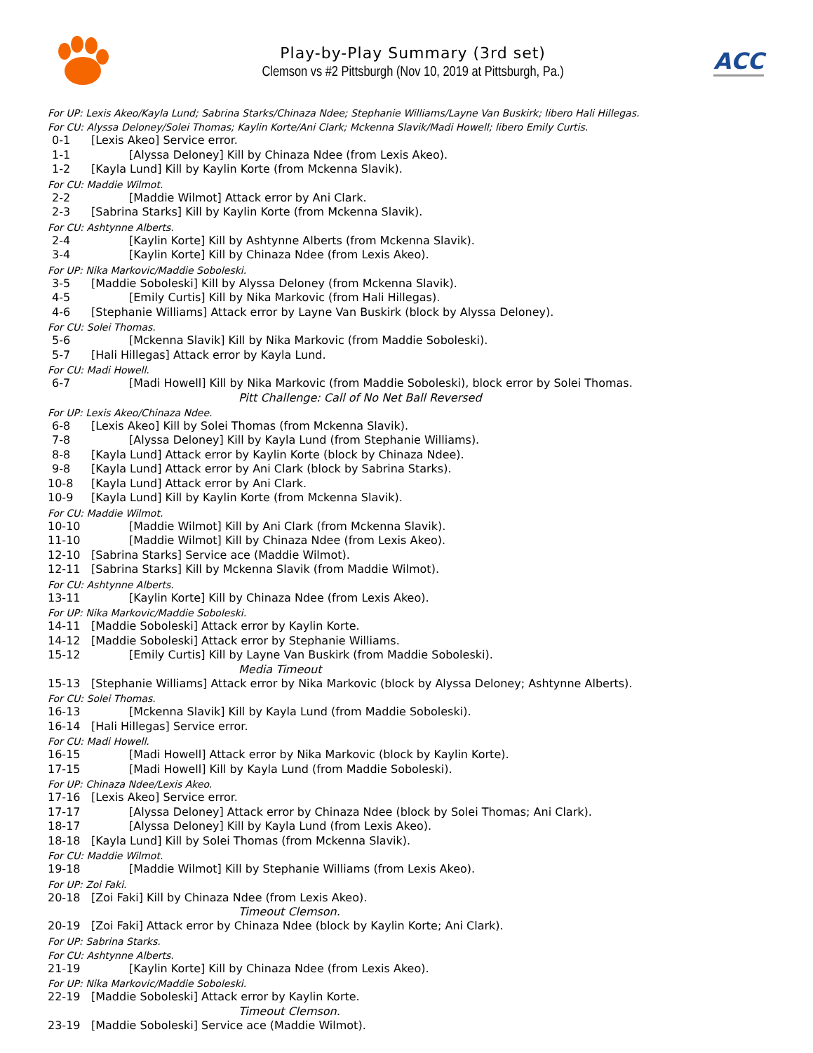Play-by-Play Summary (3rd set)
Clemson vs #2 Pittsburgh (Nov 10, 2019 at Pittsburgh, Pa.)
ACC
For UP: Lexis Akeo/Kayla Lund; Sabrina Starks/Chinaza Ndee; Stephanie Williams/Layne Van Buskirk; libero Hali Hillegas.
For CU: Alyssa Deloney/Solei Thomas; Kaylin Korte/Ani Clark; Mckenna Slavik/Madi Howell; libero Emily Curtis.
0-1 [Lexis Akeo] Service error.
1-1 [Alyssa Deloney] Kill by Chinaza Ndee (from Lexis Akeo).
1-2 [Kayla Lund] Kill by Kaylin Korte (from Mckenna Slavik).
For CU: Maddie Wilmot.
2-2 [Maddie Wilmot] Attack error by Ani Clark.
2-3 [Sabrina Starks] Kill by Kaylin Korte (from Mckenna Slavik).
For CU: Ashtynne Alberts.
2-4 [Kaylin Korte] Kill by Ashtynne Alberts (from Mckenna Slavik).
3-4 [Kaylin Korte] Kill by Chinaza Ndee (from Lexis Akeo).
For UP: Nika Markovic/Maddie Soboleski.
3-5 [Maddie Soboleski] Kill by Alyssa Deloney (from Mckenna Slavik).
4-5 [Emily Curtis] Kill by Nika Markovic (from Hali Hillegas).
4-6 [Stephanie Williams] Attack error by Layne Van Buskirk (block by Alyssa Deloney).
For CU: Solei Thomas.
5-6 [Mckenna Slavik] Kill by Nika Markovic (from Maddie Soboleski).
5-7 [Hali Hillegas] Attack error by Kayla Lund.
For CU: Madi Howell.
6-7 [Madi Howell] Kill by Nika Markovic (from Maddie Soboleski), block error by Solei Thomas.
Pitt Challenge: Call of No Net Ball Reversed
For UP: Lexis Akeo/Chinaza Ndee.
6-8 [Lexis Akeo] Kill by Solei Thomas (from Mckenna Slavik).
7-8 [Alyssa Deloney] Kill by Kayla Lund (from Stephanie Williams).
8-8 [Kayla Lund] Attack error by Kaylin Korte (block by Chinaza Ndee).
9-8 [Kayla Lund] Attack error by Ani Clark (block by Sabrina Starks).
10-8 [Kayla Lund] Attack error by Ani Clark.
10-9 [Kayla Lund] Kill by Kaylin Korte (from Mckenna Slavik).
For CU: Maddie Wilmot.
10-10 [Maddie Wilmot] Kill by Ani Clark (from Mckenna Slavik).
11-10 [Maddie Wilmot] Kill by Chinaza Ndee (from Lexis Akeo).
12-10 [Sabrina Starks] Service ace (Maddie Wilmot).
12-11 [Sabrina Starks] Kill by Mckenna Slavik (from Maddie Wilmot).
For CU: Ashtynne Alberts.
13-11 [Kaylin Korte] Kill by Chinaza Ndee (from Lexis Akeo).
For UP: Nika Markovic/Maddie Soboleski.
14-11 [Maddie Soboleski] Attack error by Kaylin Korte.
14-12 [Maddie Soboleski] Attack error by Stephanie Williams.
15-12 [Emily Curtis] Kill by Layne Van Buskirk (from Maddie Soboleski).
Media Timeout
15-13 [Stephanie Williams] Attack error by Nika Markovic (block by Alyssa Deloney; Ashtynne Alberts).
For CU: Solei Thomas.
16-13 [Mckenna Slavik] Kill by Kayla Lund (from Maddie Soboleski).
16-14 [Hali Hillegas] Service error.
For CU: Madi Howell.
16-15 [Madi Howell] Attack error by Nika Markovic (block by Kaylin Korte).
17-15 [Madi Howell] Kill by Kayla Lund (from Maddie Soboleski).
For UP: Chinaza Ndee/Lexis Akeo.
17-16 [Lexis Akeo] Service error.
17-17 [Alyssa Deloney] Attack error by Chinaza Ndee (block by Solei Thomas; Ani Clark).
18-17 [Alyssa Deloney] Kill by Kayla Lund (from Lexis Akeo).
18-18 [Kayla Lund] Kill by Solei Thomas (from Mckenna Slavik).
For CU: Maddie Wilmot.
19-18 [Maddie Wilmot] Kill by Stephanie Williams (from Lexis Akeo).
For UP: Zoi Faki.
20-18 [Zoi Faki] Kill by Chinaza Ndee (from Lexis Akeo).
Timeout Clemson.
20-19 [Zoi Faki] Attack error by Chinaza Ndee (block by Kaylin Korte; Ani Clark).
For UP: Sabrina Starks.
For CU: Ashtynne Alberts.
21-19 [Kaylin Korte] Kill by Chinaza Ndee (from Lexis Akeo).
For UP: Nika Markovic/Maddie Soboleski.
22-19 [Maddie Soboleski] Attack error by Kaylin Korte.
Timeout Clemson.
23-19 [Maddie Soboleski] Service ace (Maddie Wilmot).